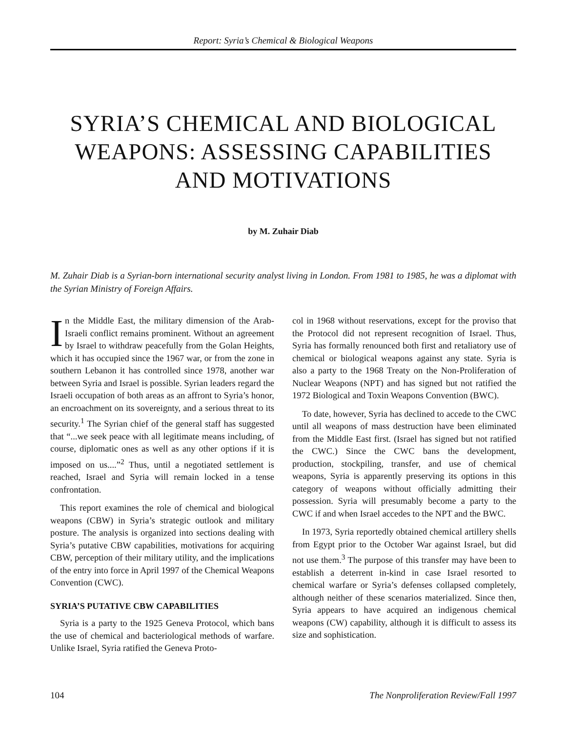Report: Syria’s Chemical & Biological Weapons
SYRIA’S CHEMICAL AND BIOLOGICAL WEAPONS: ASSESSING CAPABILITIES AND MOTIVATIONS
by M. Zuhair Diab
M. Zuhair Diab is a Syrian-born international security analyst living in London. From 1981 to 1985, he was a diplomat with the Syrian Ministry of Foreign Affairs.
In the Middle East, the military dimension of the Arab-Israeli conflict remains prominent. Without an agreement by Israel to withdraw peacefully from the Golan Heights, which it has occupied since the 1967 war, or from the zone in southern Lebanon it has controlled since 1978, another war between Syria and Israel is possible. Syrian leaders regard the Israeli occupation of both areas as an affront to Syria’s honor, an encroachment on its sovereignty, and a serious threat to its security.<sup>1</sup> The Syrian chief of the general staff has suggested that “...we seek peace with all legitimate means including, of course, diplomatic ones as well as any other options if it is imposed on us....”<sup>2</sup> Thus, until a negotiated settlement is reached, Israel and Syria will remain locked in a tense confrontation.
This report examines the role of chemical and biological weapons (CBW) in Syria’s strategic outlook and military posture. The analysis is organized into sections dealing with Syria’s putative CBW capabilities, motivations for acquiring CBW, perception of their military utility, and the implications of the entry into force in April 1997 of the Chemical Weapons Convention (CWC).
SYRIA’S PUTATIVE CBW CAPABILITIES
Syria is a party to the 1925 Geneva Protocol, which bans the use of chemical and bacteriological methods of warfare. Unlike Israel, Syria ratified the Geneva Proto-
col in 1968 without reservations, except for the proviso that the Protocol did not represent recognition of Israel. Thus, Syria has formally renounced both first and retaliatory use of chemical or biological weapons against any state. Syria is also a party to the 1968 Treaty on the Non-Proliferation of Nuclear Weapons (NPT) and has signed but not ratified the 1972 Biological and Toxin Weapons Convention (BWC).
To date, however, Syria has declined to accede to the CWC until all weapons of mass destruction have been eliminated from the Middle East first. (Israel has signed but not ratified the CWC.) Since the CWC bans the development, production, stockpiling, transfer, and use of chemical weapons, Syria is apparently preserving its options in this category of weapons without officially admitting their possession. Syria will presumably become a party to the CWC if and when Israel accedes to the NPT and the BWC.
In 1973, Syria reportedly obtained chemical artillery shells from Egypt prior to the October War against Israel, but did not use them.<sup>3</sup> The purpose of this transfer may have been to establish a deterrent in-kind in case Israel resorted to chemical warfare or Syria’s defenses collapsed completely, although neither of these scenarios materialized. Since then, Syria appears to have acquired an indigenous chemical weapons (CW) capability, although it is difficult to assess its size and sophistication.
104 The Nonproliferation Review/Fall 1997